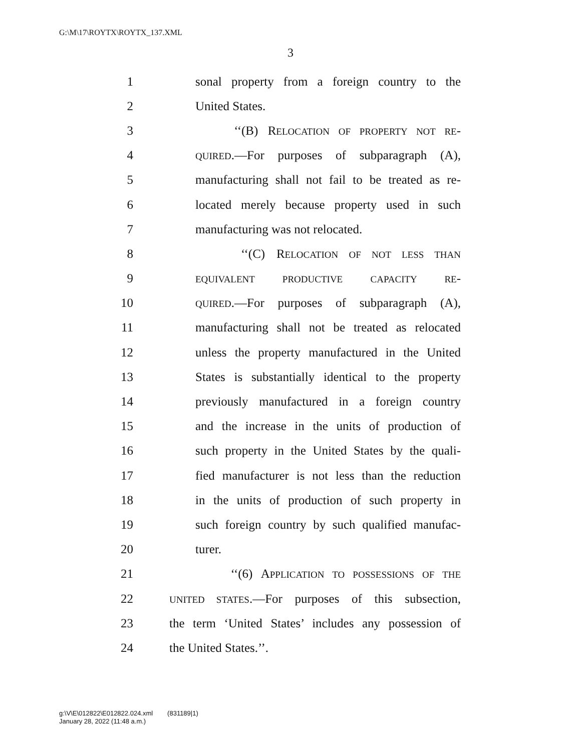G:\M\17\ROYTX\ROYTX_137.XML
3
1 sonal property from a foreign country to the
2 United States.
3 ‘‘(B) RELOCATION OF PROPERTY NOT RE-
4 QUIRED.—For purposes of subparagraph (A),
5 manufacturing shall not fail to be treated as re-
6 located merely because property used in such
7 manufacturing was not relocated.
8 ‘‘(C) RELOCATION OF NOT LESS THAN
9 EQUIVALENT PRODUCTIVE CAPACITY RE-
10 QUIRED.—For purposes of subparagraph (A),
11 manufacturing shall not be treated as relocated
12 unless the property manufactured in the United
13 States is substantially identical to the property
14 previously manufactured in a foreign country
15 and the increase in the units of production of
16 such property in the United States by the quali-
17 fied manufacturer is not less than the reduction
18 in the units of production of such property in
19 such foreign country by such qualified manufac-
20 turer.
21 ‘‘(6) APPLICATION TO POSSESSIONS OF THE
22 UNITED STATES.—For purposes of this subsection,
23 the term ‘United States’ includes any possession of
24 the United States.’’.
g:\V\E\012822\E012822.024.xml (831189|1)
January 28, 2022 (11:48 a.m.)